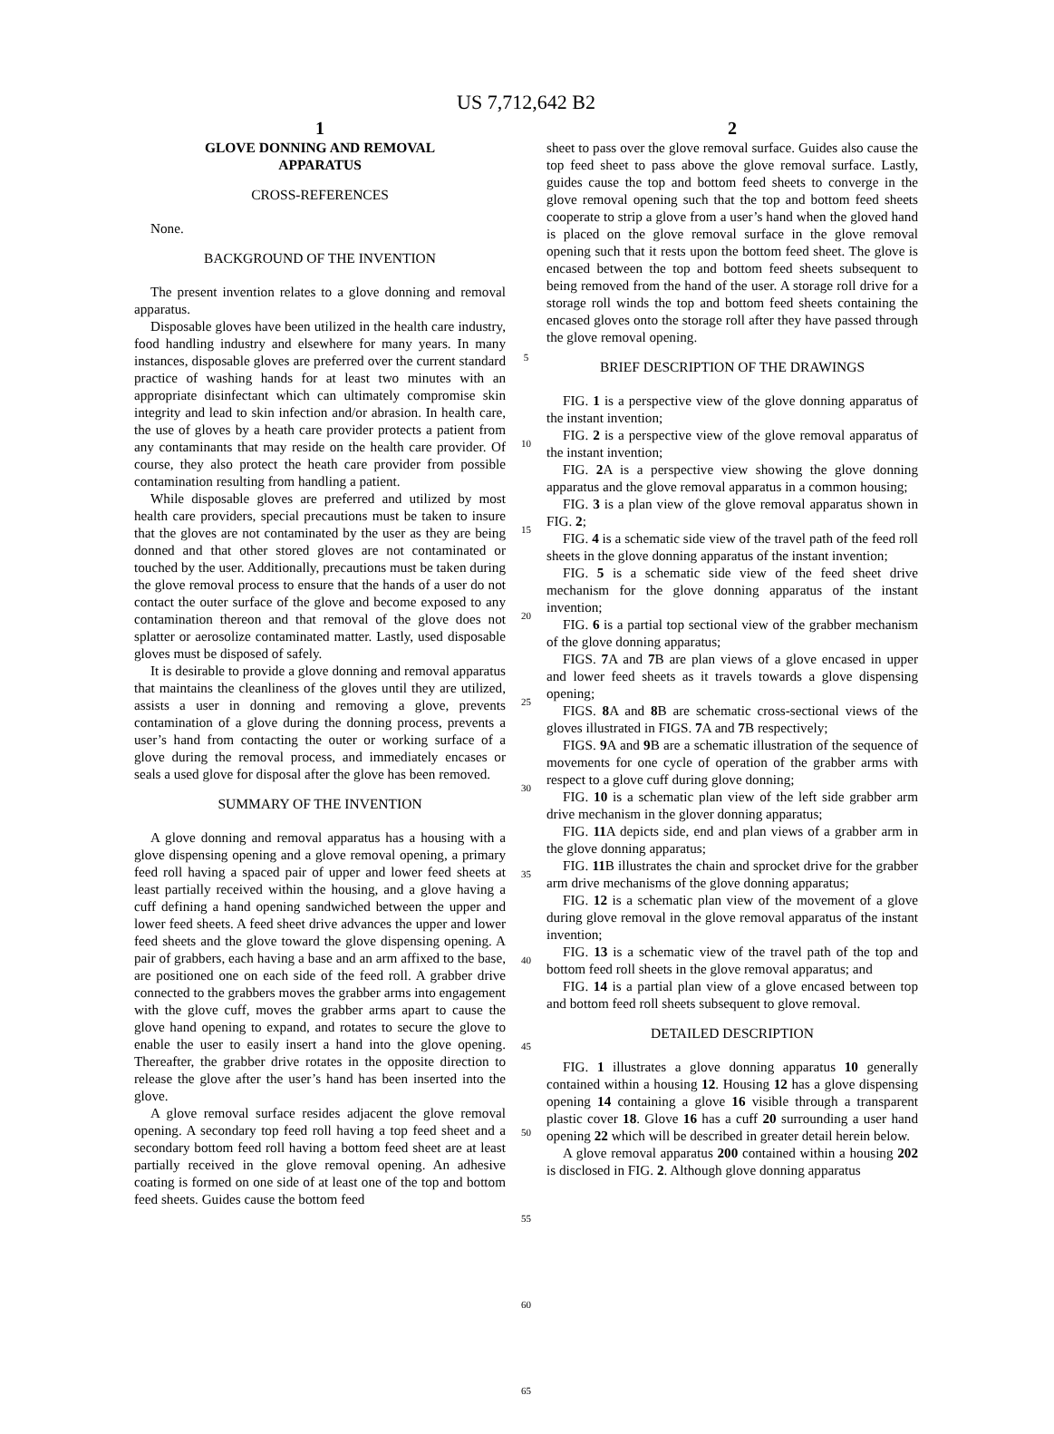US 7,712,642 B2
1
GLOVE DONNING AND REMOVAL
APPARATUS
CROSS-REFERENCES
None.
BACKGROUND OF THE INVENTION
The present invention relates to a glove donning and removal apparatus.
Disposable gloves have been utilized in the health care industry, food handling industry and elsewhere for many years. In many instances, disposable gloves are preferred over the current standard practice of washing hands for at least two minutes with an appropriate disinfectant which can ultimately compromise skin integrity and lead to skin infection and/or abrasion. In health care, the use of gloves by a heath care provider protects a patient from any contaminants that may reside on the health care provider. Of course, they also protect the heath care provider from possible contamination resulting from handling a patient.
While disposable gloves are preferred and utilized by most health care providers, special precautions must be taken to insure that the gloves are not contaminated by the user as they are being donned and that other stored gloves are not contaminated or touched by the user. Additionally, precautions must be taken during the glove removal process to ensure that the hands of a user do not contact the outer surface of the glove and become exposed to any contamination thereon and that removal of the glove does not splatter or aerosolize contaminated matter. Lastly, used disposable gloves must be disposed of safely.
It is desirable to provide a glove donning and removal apparatus that maintains the cleanliness of the gloves until they are utilized, assists a user in donning and removing a glove, prevents contamination of a glove during the donning process, prevents a user’s hand from contacting the outer or working surface of a glove during the removal process, and immediately encases or seals a used glove for disposal after the glove has been removed.
SUMMARY OF THE INVENTION
A glove donning and removal apparatus has a housing with a glove dispensing opening and a glove removal opening, a primary feed roll having a spaced pair of upper and lower feed sheets at least partially received within the housing, and a glove having a cuff defining a hand opening sandwiched between the upper and lower feed sheets. A feed sheet drive advances the upper and lower feed sheets and the glove toward the glove dispensing opening. A pair of grabbers, each having a base and an arm affixed to the base, are positioned one on each side of the feed roll. A grabber drive connected to the grabbers moves the grabber arms into engagement with the glove cuff, moves the grabber arms apart to cause the glove hand opening to expand, and rotates to secure the glove to enable the user to easily insert a hand into the glove opening. Thereafter, the grabber drive rotates in the opposite direction to release the glove after the user’s hand has been inserted into the glove.
A glove removal surface resides adjacent the glove removal opening. A secondary top feed roll having a top feed sheet and a secondary bottom feed roll having a bottom feed sheet are at least partially received in the glove removal opening. An adhesive coating is formed on one side of at least one of the top and bottom feed sheets. Guides cause the bottom feed
5
10
15
20
25
30
35
40
45
50
55
60
65
2
sheet to pass over the glove removal surface. Guides also cause the top feed sheet to pass above the glove removal surface. Lastly, guides cause the top and bottom feed sheets to converge in the glove removal opening such that the top and bottom feed sheets cooperate to strip a glove from a user’s hand when the gloved hand is placed on the glove removal surface in the glove removal opening such that it rests upon the bottom feed sheet. The glove is encased between the top and bottom feed sheets subsequent to being removed from the hand of the user. A storage roll drive for a storage roll winds the top and bottom feed sheets containing the encased gloves onto the storage roll after they have passed through the glove removal opening.
BRIEF DESCRIPTION OF THE DRAWINGS
FIG. 1 is a perspective view of the glove donning apparatus of the instant invention;
FIG. 2 is a perspective view of the glove removal apparatus of the instant invention;
FIG. 2 A is a perspective view showing the glove donning apparatus and the glove removal apparatus in a common housing;
FIG. 3 is a plan view of the glove removal apparatus shown in FIG. 2;
FIG. 4 is a schematic side view of the travel path of the feed roll sheets in the glove donning apparatus of the instant invention;
FIG. 5 is a schematic side view of the feed sheet drive mechanism for the glove donning apparatus of the instant invention;
FIG. 6 is a partial top sectional view of the grabber mechanism of the glove donning apparatus;
FIGS. 7 A and 7 B are plan views of a glove encased in upper and lower feed sheets as it travels towards a glove dispensing opening;
FIGS. 8 A and 8 B are schematic cross-sectional views of the gloves illustrated in FIGS. 7 A and 7 B respectively;
FIGS. 9 A and 9 B are a schematic illustration of the sequence of movements for one cycle of operation of the grabber arms with respect to a glove cuff during glove donning;
FIG. 10 is a schematic plan view of the left side grabber arm drive mechanism in the glover donning apparatus;
FIG. 11 A depicts side, end and plan views of a grabber arm in the glove donning apparatus;
FIG. 11 B illustrates the chain and sprocket drive for the grabber arm drive mechanisms of the glove donning apparatus;
FIG. 12 is a schematic plan view of the movement of a glove during glove removal in the glove removal apparatus of the instant invention;
FIG. 13 is a schematic view of the travel path of the top and bottom feed roll sheets in the glove removal apparatus; and
FIG. 14 is a partial plan view of a glove encased between top and bottom feed roll sheets subsequent to glove removal.
DETAILED DESCRIPTION
FIG. 1 illustrates a glove donning apparatus 10 generally contained within a housing 12. Housing 12 has a glove dispensing opening 14 containing a glove 16 visible through a transparent plastic cover 18. Glove 16 has a cuff 20 surrounding a user hand opening 22 which will be described in greater detail herein below.
A glove removal apparatus 200 contained within a housing 202 is disclosed in FIG. 2. Although glove donning apparatus